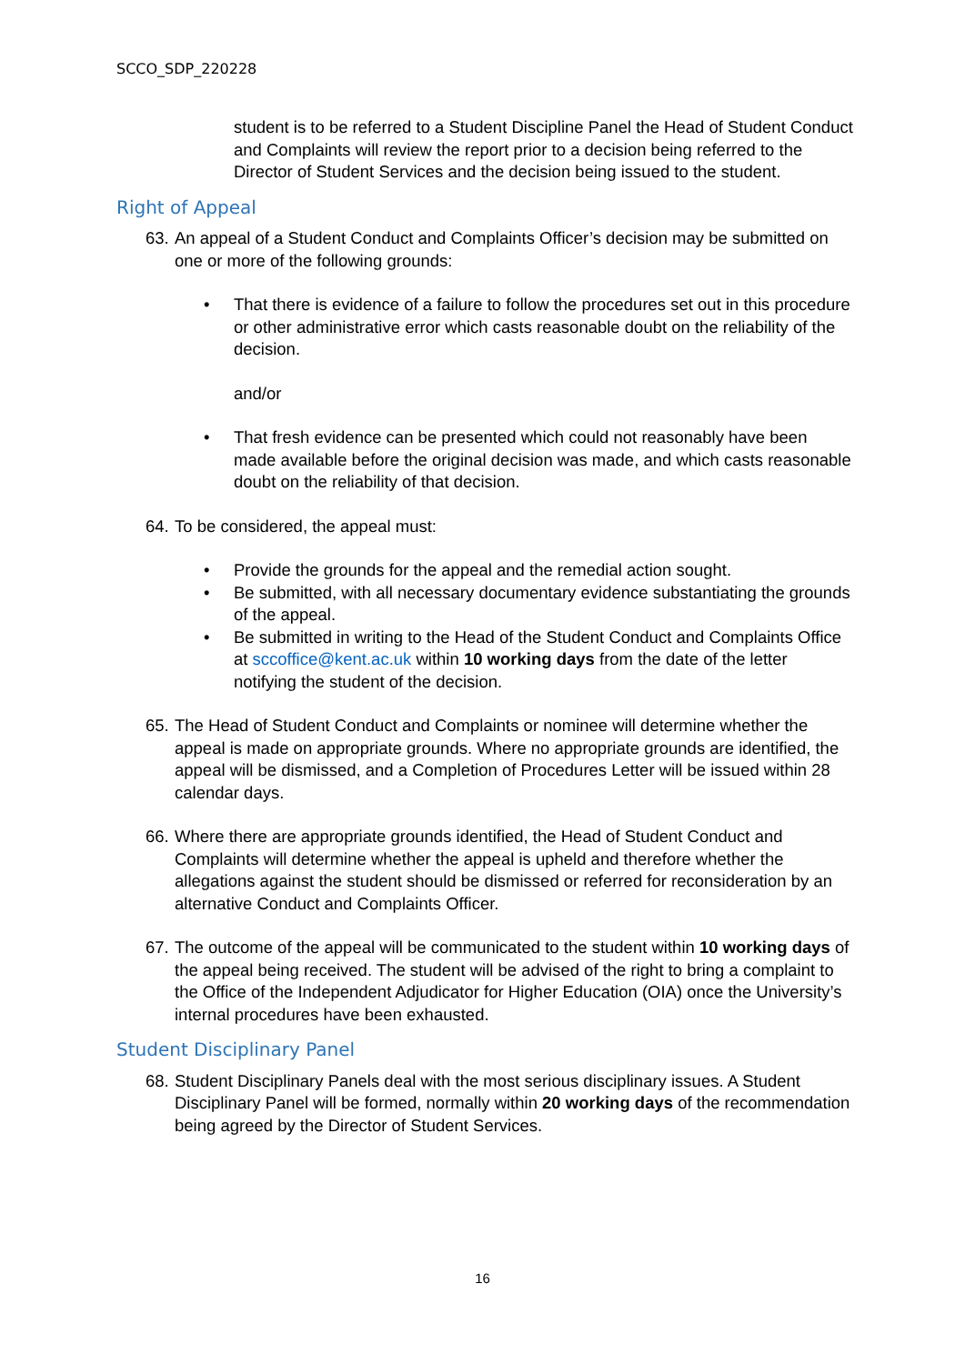SCCO_SDP_220228
student is to be referred to a Student Discipline Panel the Head of Student Conduct and Complaints will review the report prior to a decision being referred to the Director of Student Services and the decision being issued to the student.
Right of Appeal
63. An appeal of a Student Conduct and Complaints Officer’s decision may be submitted on one or more of the following grounds:
• That there is evidence of a failure to follow the procedures set out in this procedure or other administrative error which casts reasonable doubt on the reliability of the decision.
and/or
• That fresh evidence can be presented which could not reasonably have been made available before the original decision was made, and which casts reasonable doubt on the reliability of that decision.
64. To be considered, the appeal must:
• Provide the grounds for the appeal and the remedial action sought.
• Be submitted, with all necessary documentary evidence substantiating the grounds of the appeal.
• Be submitted in writing to the Head of the Student Conduct and Complaints Office at sccoffice@kent.ac.uk within 10 working days from the date of the letter notifying the student of the decision.
65. The Head of Student Conduct and Complaints or nominee will determine whether the appeal is made on appropriate grounds. Where no appropriate grounds are identified, the appeal will be dismissed, and a Completion of Procedures Letter will be issued within 28 calendar days.
66. Where there are appropriate grounds identified, the Head of Student Conduct and Complaints will determine whether the appeal is upheld and therefore whether the allegations against the student should be dismissed or referred for reconsideration by an alternative Conduct and Complaints Officer.
67. The outcome of the appeal will be communicated to the student within 10 working days of the appeal being received. The student will be advised of the right to bring a complaint to the Office of the Independent Adjudicator for Higher Education (OIA) once the University’s internal procedures have been exhausted.
Student Disciplinary Panel
68. Student Disciplinary Panels deal with the most serious disciplinary issues. A Student Disciplinary Panel will be formed, normally within 20 working days of the recommendation being agreed by the Director of Student Services.
16